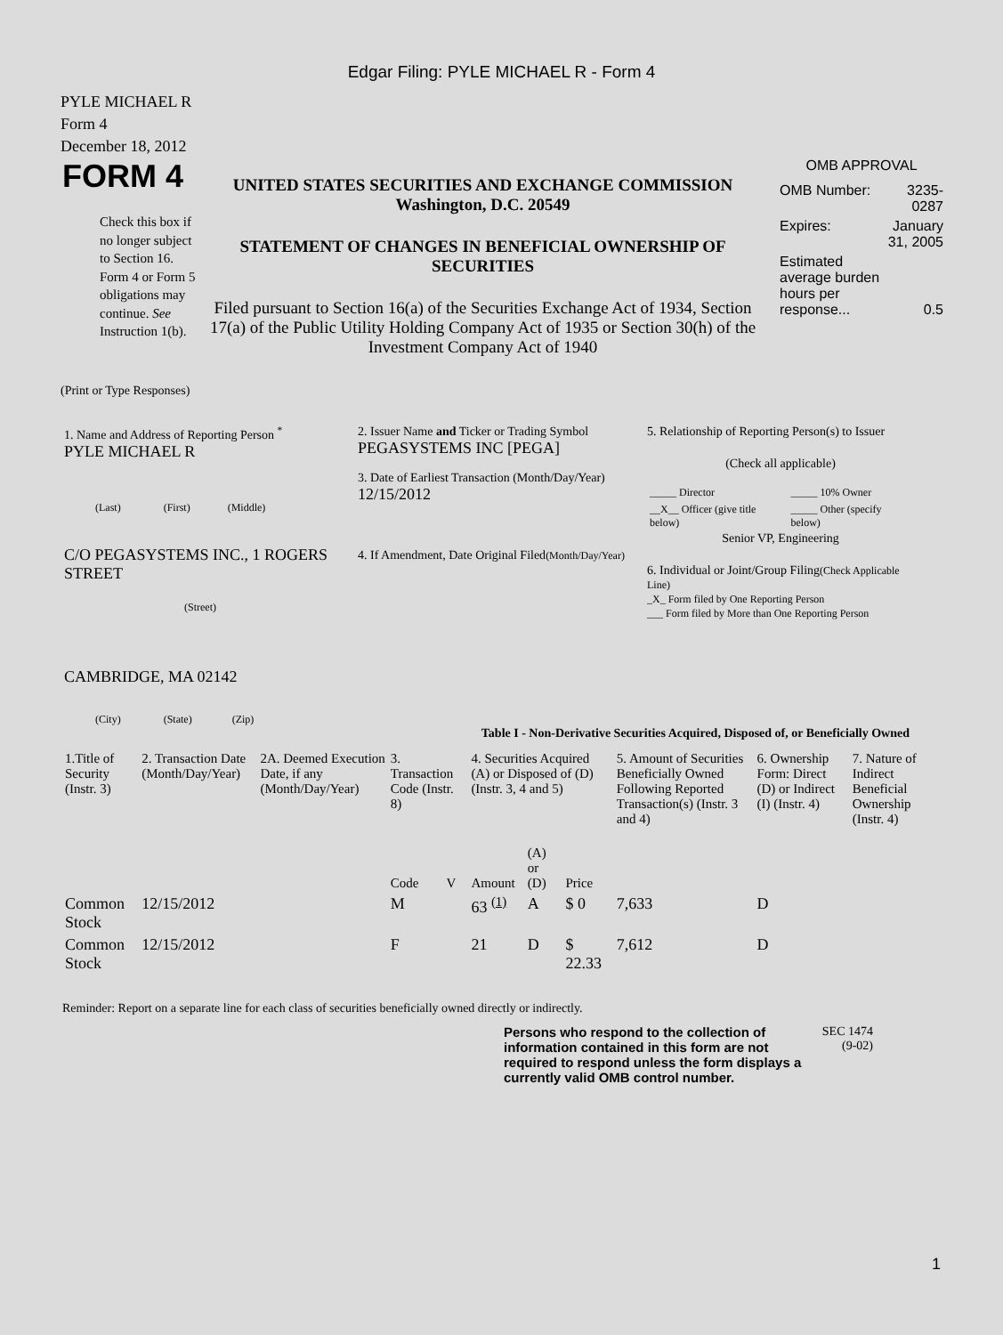Edgar Filing: PYLE MICHAEL R - Form 4
PYLE MICHAEL R
Form 4
December 18, 2012
FORM 4
Check this box if no longer subject to Section 16. Form 4 or Form 5 obligations may continue. See Instruction 1(b).
UNITED STATES SECURITIES AND EXCHANGE COMMISSION
Washington, D.C. 20549
STATEMENT OF CHANGES IN BENEFICIAL OWNERSHIP OF SECURITIES
Filed pursuant to Section 16(a) of the Securities Exchange Act of 1934, Section 17(a) of the Public Utility Holding Company Act of 1935 or Section 30(h) of the Investment Company Act of 1940
OMB APPROVAL
| OMB Number: | 3235-0287 |
| Expires: | January 31, 2005 |
| Estimated average burden hours per response... | 0.5 |
(Print or Type Responses)
1. Name and Address of Reporting Person <sup>*</sup>
PYLE MICHAEL R
(Last) (First) (Middle)
C/O PEGASYSTEMS INC., 1 ROGERS STREET
(Street)
CAMBRIDGE, MA 02142
(City) (State) (Zip)
2. Issuer Name and Ticker or Trading Symbol
PEGASYSTEMS INC [PEGA]
3. Date of Earliest Transaction (Month/Day/Year)
12/15/2012
4. If Amendment, Date Original Filed(Month/Day/Year)
5. Relationship of Reporting Person(s) to Issuer
(Check all applicable)
| _____ Director | _____ 10% Owner |
| __X__ Officer (give title below) | _____ Other (specify below) |
Senior VP, Engineering
6. Individual or Joint/Group Filing(Check Applicable Line)
_X_ Form filed by One Reporting Person
___ Form filed by More than One Reporting Person
Table I - Non-Derivative Securities Acquired, Disposed of, or Beneficially Owned
| 1.Title of Security (Instr. 3) | 2. Transaction Date (Month/Day/Year) | 2A. Deemed Execution Date, if any (Month/Day/Year) | 3. Transaction Code (Instr. 8) | | 4. Securities Acquired (A) or Disposed of (D) (Instr. 3, 4 and 5) | | | 5. Amount of Securities Beneficially Owned Following Reported Transaction(s) (Instr. 3 and 4) | 6. Ownership Form: Direct (D) or Indirect (I) (Instr. 4) | 7. Nature of Indirect Beneficial Ownership (Instr. 4) |
| --- | --- | --- | --- | --- | --- | --- | --- | --- | --- | --- |
| | | | Code | V | Amount | (A) or (D) | Price | | | |
| Common Stock | 12/15/2012 | | M | | 63 <sup>(1)</sup> | A | $ 0 | 7,633 | D | |
| Common Stock | 12/15/2012 | | F | | 21 | D | $ 22.33 | 7,612 | D | |
Reminder: Report on a separate line for each class of securities beneficially owned directly or indirectly.
Persons who respond to the collection of information contained in this form are not required to respond unless the form displays a currently valid OMB control number.
SEC 1474
(9-02)
1